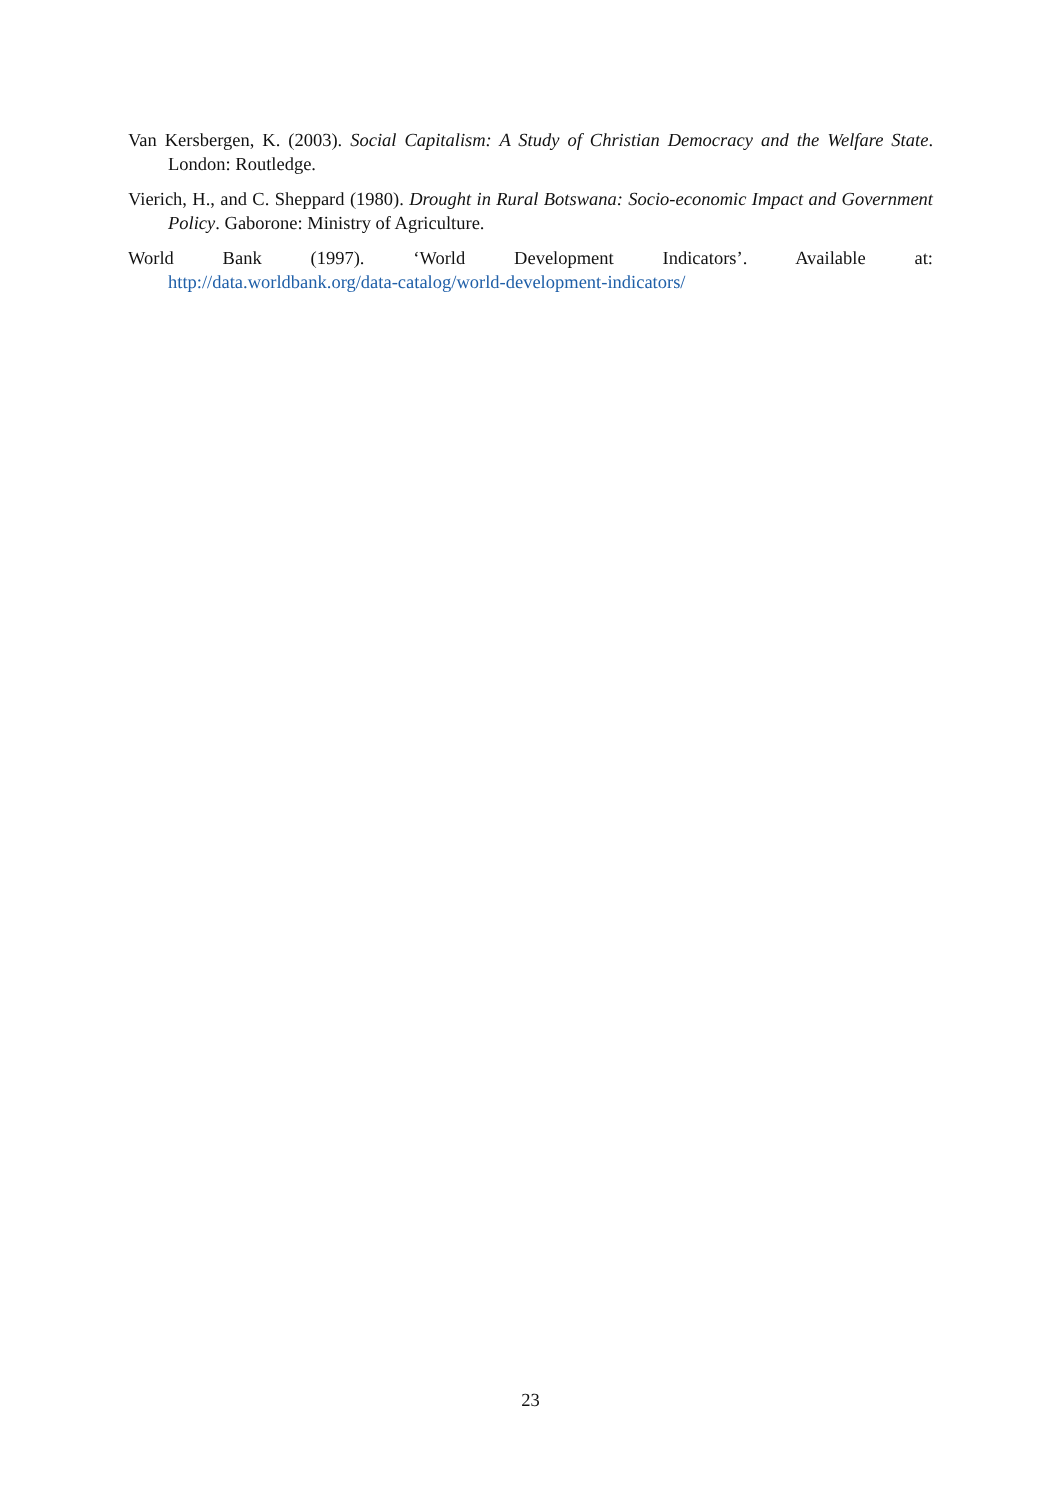Van Kersbergen, K. (2003). Social Capitalism: A Study of Christian Democracy and the Welfare State. London: Routledge.
Vierich, H., and C. Sheppard (1980). Drought in Rural Botswana: Socio-economic Impact and Government Policy. Gaborone: Ministry of Agriculture.
World Bank (1997). ‘World Development Indicators’. Available at:
http://data.worldbank.org/data-catalog/world-development-indicators/
23